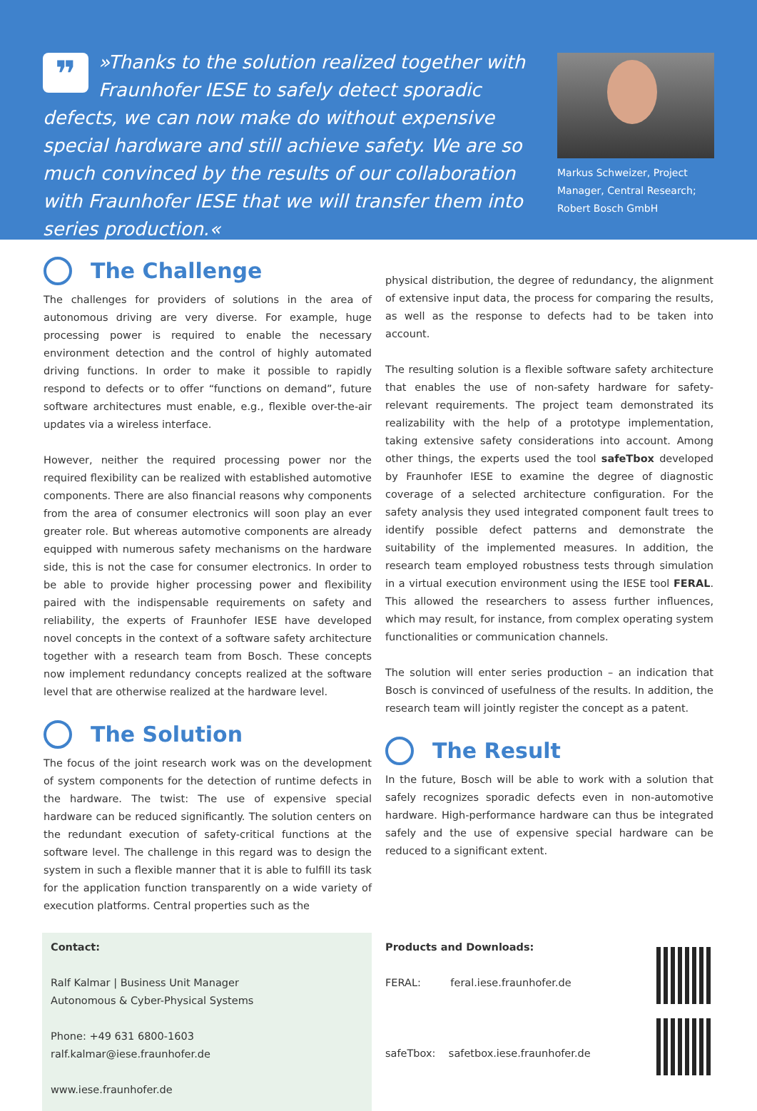❞ »Thanks to the solution realized together with Fraunhofer IESE to safely detect sporadic defects, we can now make do without expensive special hardware and still achieve safety. We are so much convinced by the results of our collaboration with Fraunhofer IESE that we will transfer them into series production.«
Markus Schweizer, Project Manager, Central Research; Robert Bosch GmbH
The Challenge
The challenges for providers of solutions in the area of autonomous driving are very diverse. For example, huge processing power is required to enable the necessary environment detection and the control of highly automated driving functions. In order to make it possible to rapidly respond to defects or to offer “functions on demand”, future software architectures must enable, e.g., flexible over-the-air updates via a wireless interface.
However, neither the required processing power nor the required flexibility can be realized with established automotive components. There are also financial reasons why components from the area of consumer electronics will soon play an ever greater role. But whereas automotive components are already equipped with numerous safety mechanisms on the hardware side, this is not the case for consumer electronics. In order to be able to provide higher processing power and flexibility paired with the indispensable requirements on safety and reliability, the experts of Fraunhofer IESE have developed novel concepts in the context of a software safety architecture together with a research team from Bosch. These concepts now implement redundancy concepts realized at the software level that are otherwise realized at the hardware level.
The Solution
The focus of the joint research work was on the development of system components for the detection of runtime defects in the hardware. The twist: The use of expensive special hardware can be reduced significantly. The solution centers on the redundant execution of safety-critical functions at the software level. The challenge in this regard was to design the system in such a flexible manner that it is able to fulfill its task for the application function transparently on a wide variety of execution platforms. Central properties such as the
physical distribution, the degree of redundancy, the alignment of extensive input data, the process for comparing the results, as well as the response to defects had to be taken into account.
The resulting solution is a flexible software safety architecture that enables the use of non-safety hardware for safety-relevant requirements. The project team demonstrated its realizability with the help of a prototype implementation, taking extensive safety considerations into account. Among other things, the experts used the tool safeTbox developed by Fraunhofer IESE to examine the degree of diagnostic coverage of a selected architecture configuration. For the safety analysis they used integrated component fault trees to identify possible defect patterns and demonstrate the suitability of the implemented measures. In addition, the research team employed robustness tests through simulation in a virtual execution environment using the IESE tool FERAL. This allowed the researchers to assess further influences, which may result, for instance, from complex operating system functionalities or communication channels.
The solution will enter series production – an indication that Bosch is convinced of usefulness of the results. In addition, the research team will jointly register the concept as a patent.
The Result
In the future, Bosch will be able to work with a solution that safely recognizes sporadic defects even in non-automotive hardware. High-performance hardware can thus be integrated safely and the use of expensive special hardware can be reduced to a significant extent.
Contact:
Ralf Kalmar | Business Unit Manager
Autonomous & Cyber-Physical Systems
Phone: +49 631 6800-1603
ralf.kalmar@iese.fraunhofer.de
www.iese.fraunhofer.de
Products and Downloads:
FERAL: feral.iese.fraunhofer.de
safeTbox: safetbox.iese.fraunhofer.de